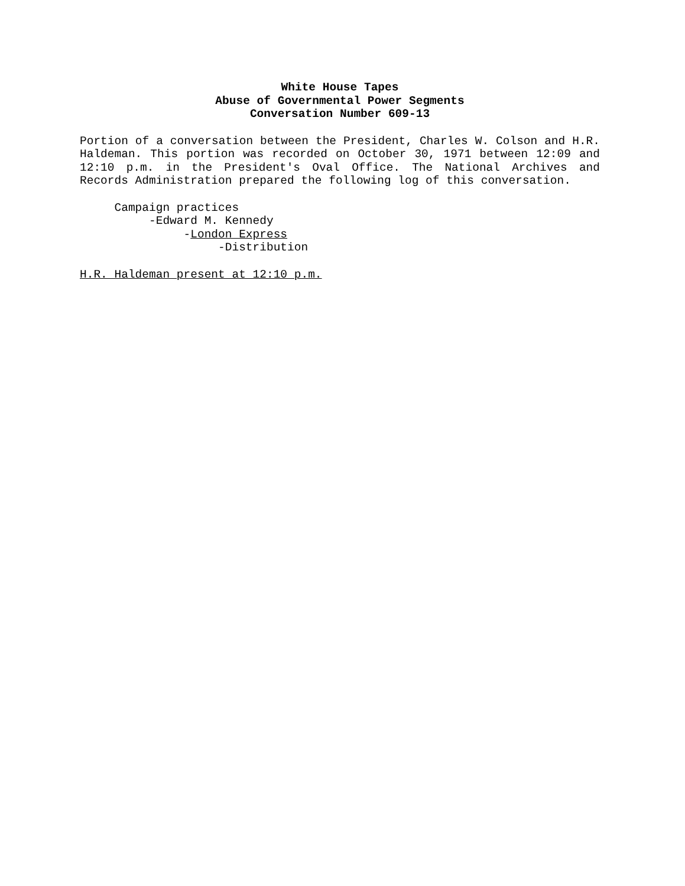White House Tapes
Abuse of Governmental Power Segments
Conversation Number 609-13
Portion of a conversation between the President, Charles W. Colson and H.R. Haldeman. This portion was recorded on October 30, 1971 between 12:09 and 12:10 p.m. in the President's Oval Office. The National Archives and Records Administration prepared the following log of this conversation.
Campaign practices -Edward M. Kennedy -London Express -Distribution
H.R. Haldeman present at 12:10 p.m.